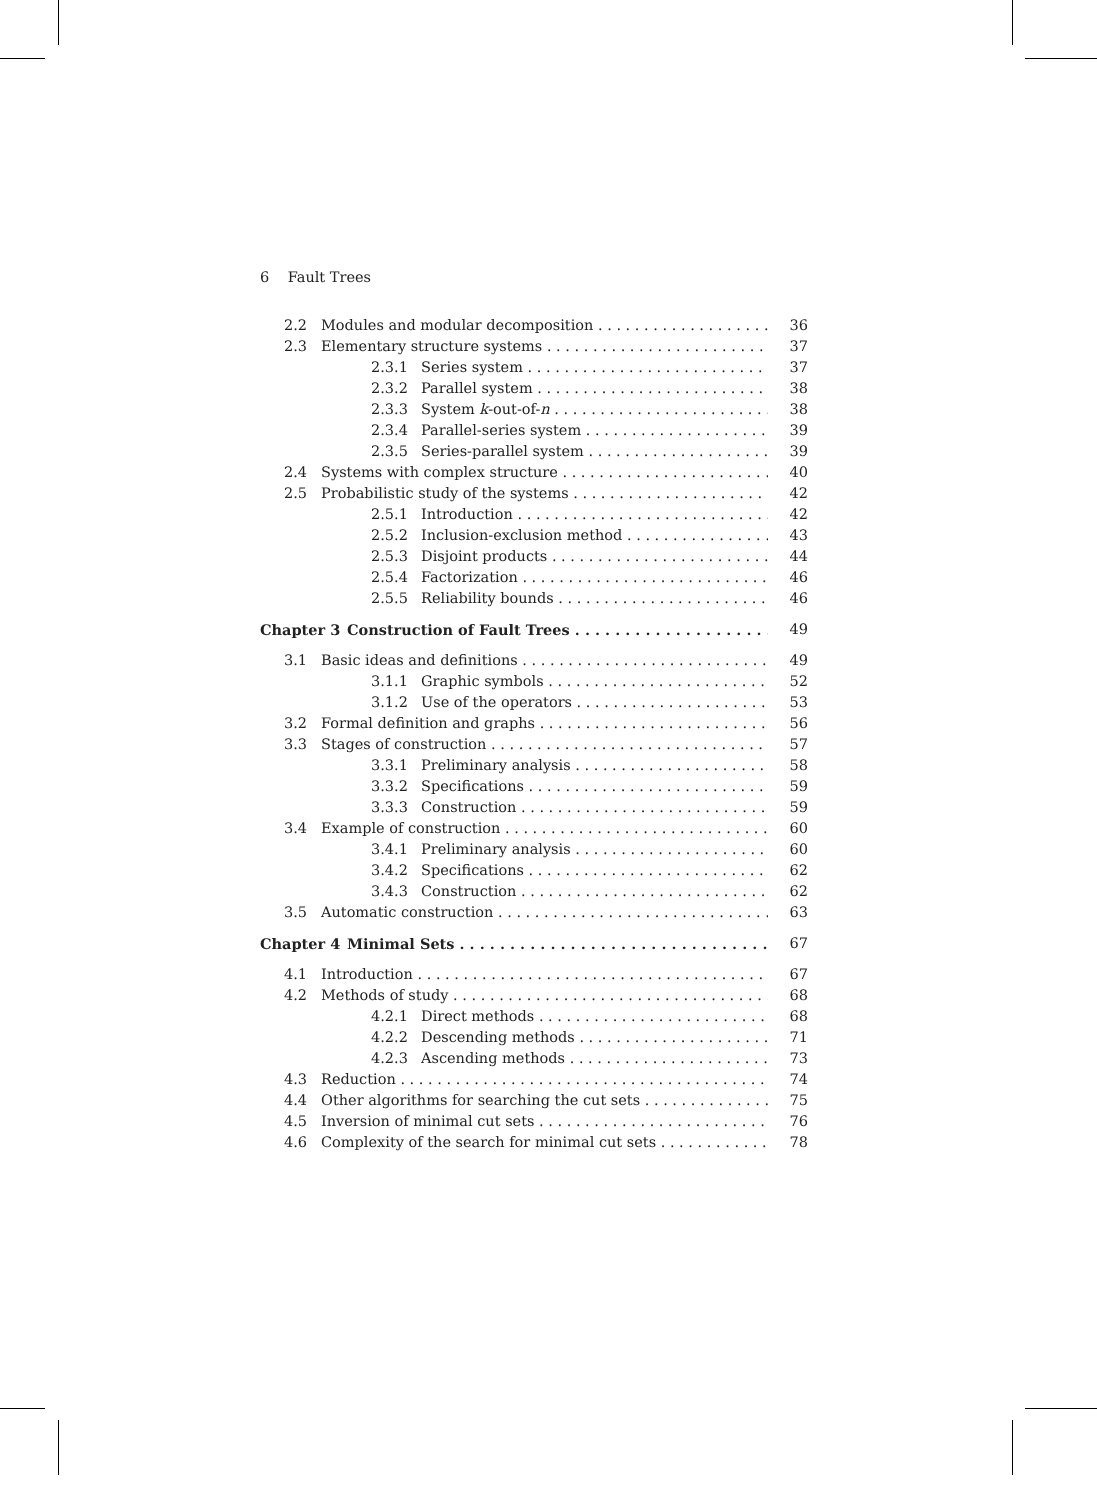6 Fault Trees
2.2 Modules and modular decomposition 36
2.3 Elementary structure systems 37
2.3.1 Series system 37
2.3.2 Parallel system 38
2.3.3 System k-out-of-n 38
2.3.4 Parallel-series system 39
2.3.5 Series-parallel system 39
2.4 Systems with complex structure 40
2.5 Probabilistic study of the systems 42
2.5.1 Introduction 42
2.5.2 Inclusion-exclusion method 43
2.5.3 Disjoint products 44
2.5.4 Factorization 46
2.5.5 Reliability bounds 46
Chapter 3 Construction of Fault Trees 49
3.1 Basic ideas and definitions 49
3.1.1 Graphic symbols 52
3.1.2 Use of the operators 53
3.2 Formal definition and graphs 56
3.3 Stages of construction 57
3.3.1 Preliminary analysis 58
3.3.2 Specifications 59
3.3.3 Construction 59
3.4 Example of construction 60
3.4.1 Preliminary analysis 60
3.4.2 Specifications 62
3.4.3 Construction 62
3.5 Automatic construction 63
Chapter 4 Minimal Sets 67
4.1 Introduction 67
4.2 Methods of study 68
4.2.1 Direct methods 68
4.2.2 Descending methods 71
4.2.3 Ascending methods 73
4.3 Reduction 74
4.4 Other algorithms for searching the cut sets 75
4.5 Inversion of minimal cut sets 76
4.6 Complexity of the search for minimal cut sets 78